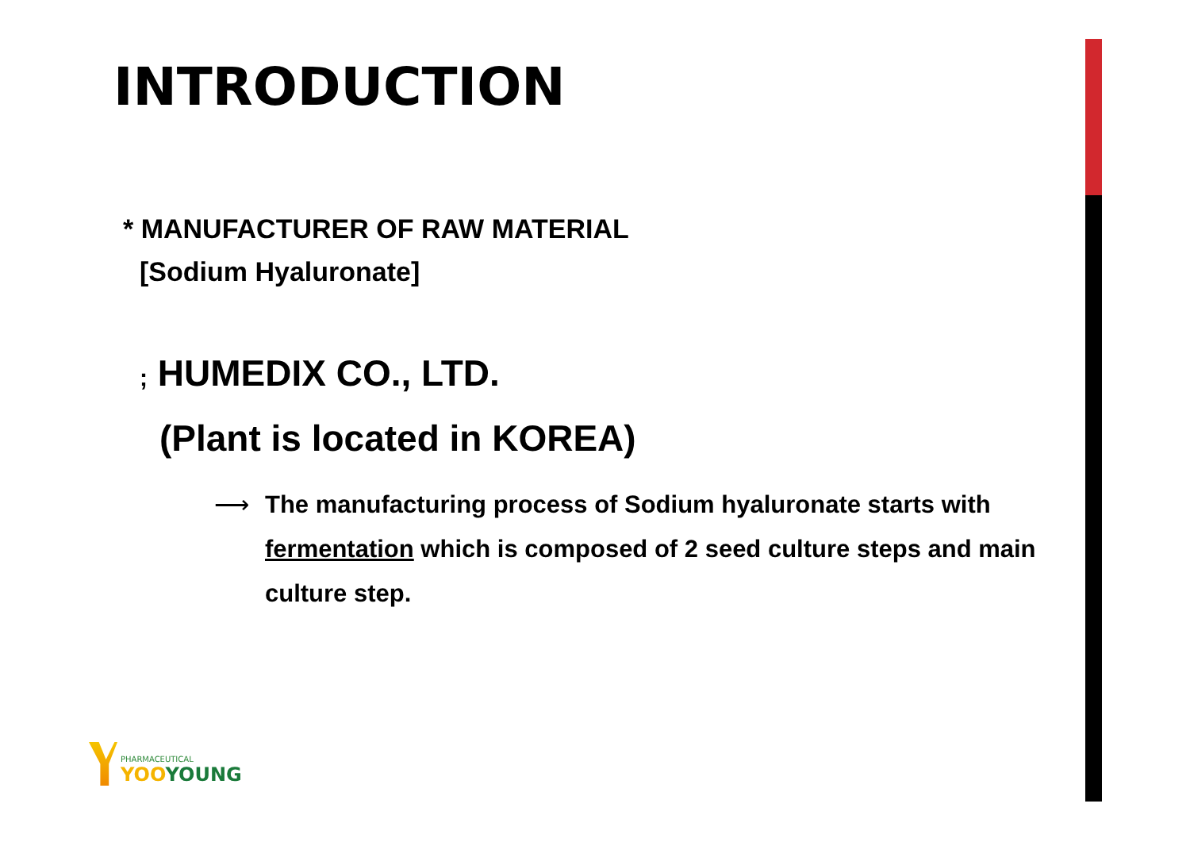INTRODUCTION
* MANUFACTURER OF RAW MATERIAL
[Sodium Hyaluronate]
; HUMEDIX CO., LTD.
(Plant is located in KOREA)
⟶ The manufacturing process of Sodium hyaluronate starts with fermentation which is composed of 2 seed culture steps and main culture step.
PHARMACEUTICAL
YOOYOUNG